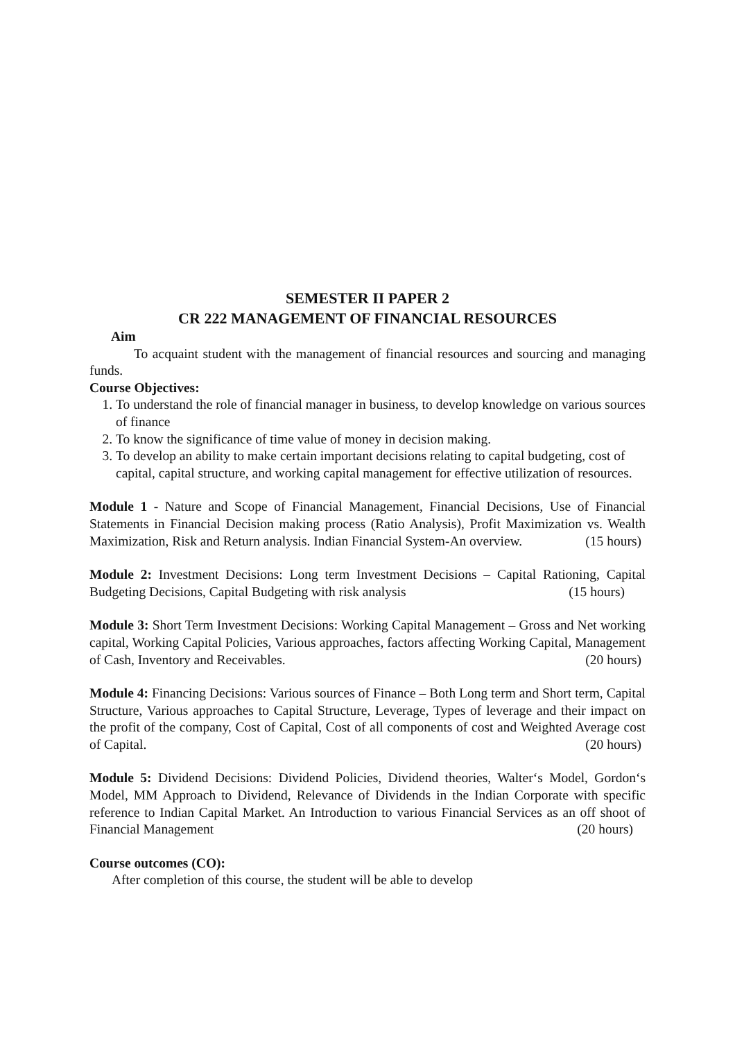SEMESTER II PAPER 2
CR 222 MANAGEMENT OF FINANCIAL RESOURCES
Aim
To acquaint student with the management of financial resources and sourcing and managing funds.
Course Objectives:
1. To understand the role of financial manager in business, to develop knowledge on various sources of finance
2. To know the significance of time value of money in decision making.
3. To develop an ability to make certain important decisions relating to capital budgeting, cost of capital, capital structure, and working capital management for effective utilization of resources.
Module 1 - Nature and Scope of Financial Management, Financial Decisions, Use of Financial Statements in Financial Decision making process (Ratio Analysis), Profit Maximization vs. Wealth Maximization, Risk and Return analysis. Indian Financial System-An overview. (15 hours)
Module 2: Investment Decisions: Long term Investment Decisions – Capital Rationing, Capital Budgeting Decisions, Capital Budgeting with risk analysis (15 hours)
Module 3: Short Term Investment Decisions: Working Capital Management – Gross and Net working capital, Working Capital Policies, Various approaches, factors affecting Working Capital, Management of Cash, Inventory and Receivables. (20 hours)
Module 4: Financing Decisions: Various sources of Finance – Both Long term and Short term, Capital Structure, Various approaches to Capital Structure, Leverage, Types of leverage and their impact on the profit of the company, Cost of Capital, Cost of all components of cost and Weighted Average cost of Capital. (20 hours)
Module 5: Dividend Decisions: Dividend Policies, Dividend theories, Walter‘s Model, Gordon‘s Model, MM Approach to Dividend, Relevance of Dividends in the Indian Corporate with specific reference to Indian Capital Market. An Introduction to various Financial Services as an off shoot of Financial Management (20 hours)
Course outcomes (CO):
After completion of this course, the student will be able to develop